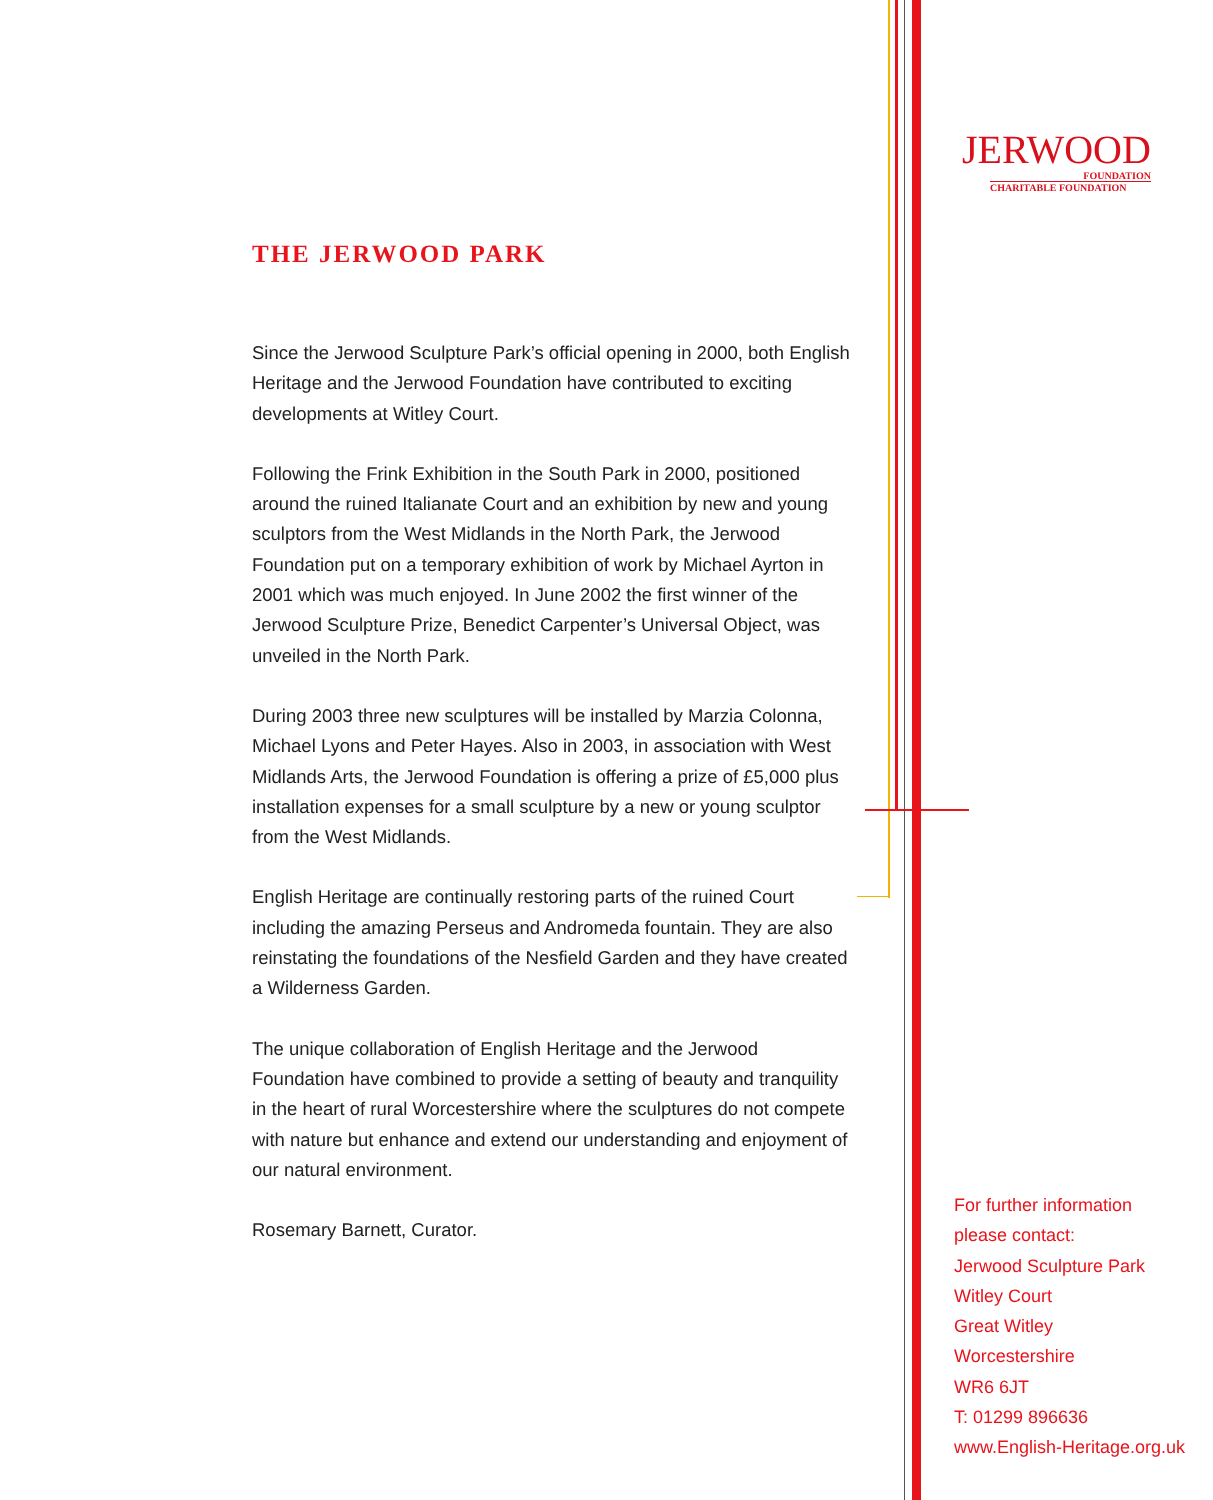JERWOOD
FOUNDATION
CHARITABLE FOUNDATION
THE JERWOOD PARK
Since the Jerwood Sculpture Park’s official opening in 2000, both English Heritage and the Jerwood Foundation have contributed to exciting developments at Witley Court.
Following the Frink Exhibition in the South Park in 2000, positioned around the ruined Italianate Court and an exhibition by new and young sculptors from the West Midlands in the North Park, the Jerwood Foundation put on a temporary exhibition of work by Michael Ayrton in 2001 which was much enjoyed. In June 2002 the first winner of the Jerwood Sculpture Prize, Benedict Carpenter’s Universal Object, was unveiled in the North Park.
During 2003 three new sculptures will be installed by Marzia Colonna, Michael Lyons and Peter Hayes. Also in 2003, in association with West Midlands Arts, the Jerwood Foundation is offering a prize of £5,000 plus installation expenses for a small sculpture by a new or young sculptor from the West Midlands.
English Heritage are continually restoring parts of the ruined Court including the amazing Perseus and Andromeda fountain. They are also reinstating the foundations of the Nesfield Garden and they have created a Wilderness Garden.
The unique collaboration of English Heritage and the Jerwood Foundation have combined to provide a setting of beauty and tranquility in the heart of rural Worcestershire where the sculptures do not compete with nature but enhance and extend our understanding and enjoyment of our natural environment.
Rosemary Barnett, Curator.
For further information
please contact:
Jerwood Sculpture Park
Witley Court
Great Witley
Worcestershire
WR6 6JT
T: 01299 896636
www.English-Heritage.org.uk